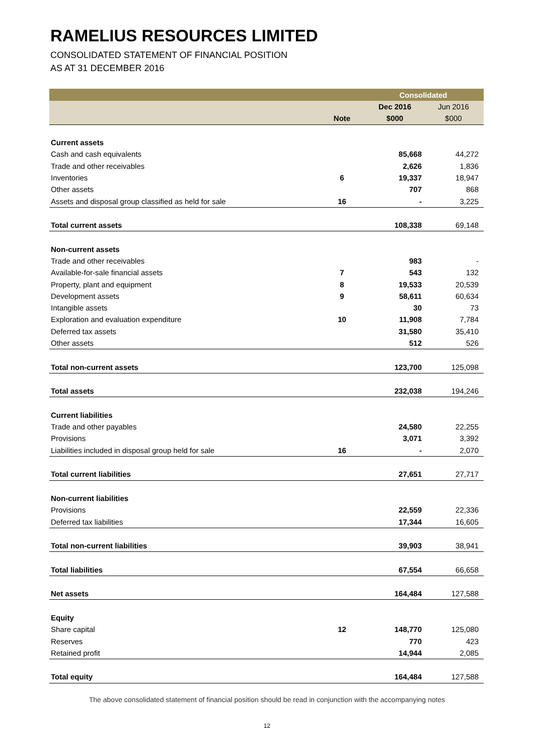RAMELIUS RESOURCES LIMITED
CONSOLIDATED STATEMENT OF FINANCIAL POSITION
AS AT 31 DECEMBER 2016
| | | Consolidated | |
| | | Dec 2016 | Jun 2016 |
| | Note | $000 | $000 |
| Current assets | | | |
| Cash and cash equivalents | | 85,668 | 44,272 |
| Trade and other receivables | | 2,626 | 1,836 |
| Inventories | 6 | 19,337 | 18,947 |
| Other assets | | 707 | 868 |
| Assets and disposal group classified as held for sale | 16 | - | 3,225 |
| Total current assets | | 108,338 | 69,148 |
| Non-current assets | | | |
| Trade and other receivables | | 983 | - |
| Available-for-sale financial assets | 7 | 543 | 132 |
| Property, plant and equipment | 8 | 19,533 | 20,539 |
| Development assets | 9 | 58,611 | 60,634 |
| Intangible assets | | 30 | 73 |
| Exploration and evaluation expenditure | 10 | 11,908 | 7,784 |
| Deferred tax assets | | 31,580 | 35,410 |
| Other assets | | 512 | 526 |
| Total non-current assets | | 123,700 | 125,098 |
| Total assets | | 232,038 | 194,246 |
| Current liabilities | | | |
| Trade and other payables | | 24,580 | 22,255 |
| Provisions | | 3,071 | 3,392 |
| Liabilities included in disposal group held for sale | 16 | - | 2,070 |
| Total current liabilities | | 27,651 | 27,717 |
| Non-current liabilities | | | |
| Provisions | | 22,559 | 22,336 |
| Deferred tax liabilities | | 17,344 | 16,605 |
| Total non-current liabilities | | 39,903 | 38,941 |
| Total liabilities | | 67,554 | 66,658 |
| Net assets | | 164,484 | 127,588 |
| Equity | | | |
| Share capital | 12 | 148,770 | 125,080 |
| Reserves | | 770 | 423 |
| Retained profit | | 14,944 | 2,085 |
| Total equity | | 164,484 | 127,588 |
The above consolidated statement of financial position should be read in conjunction with the accompanying notes
12